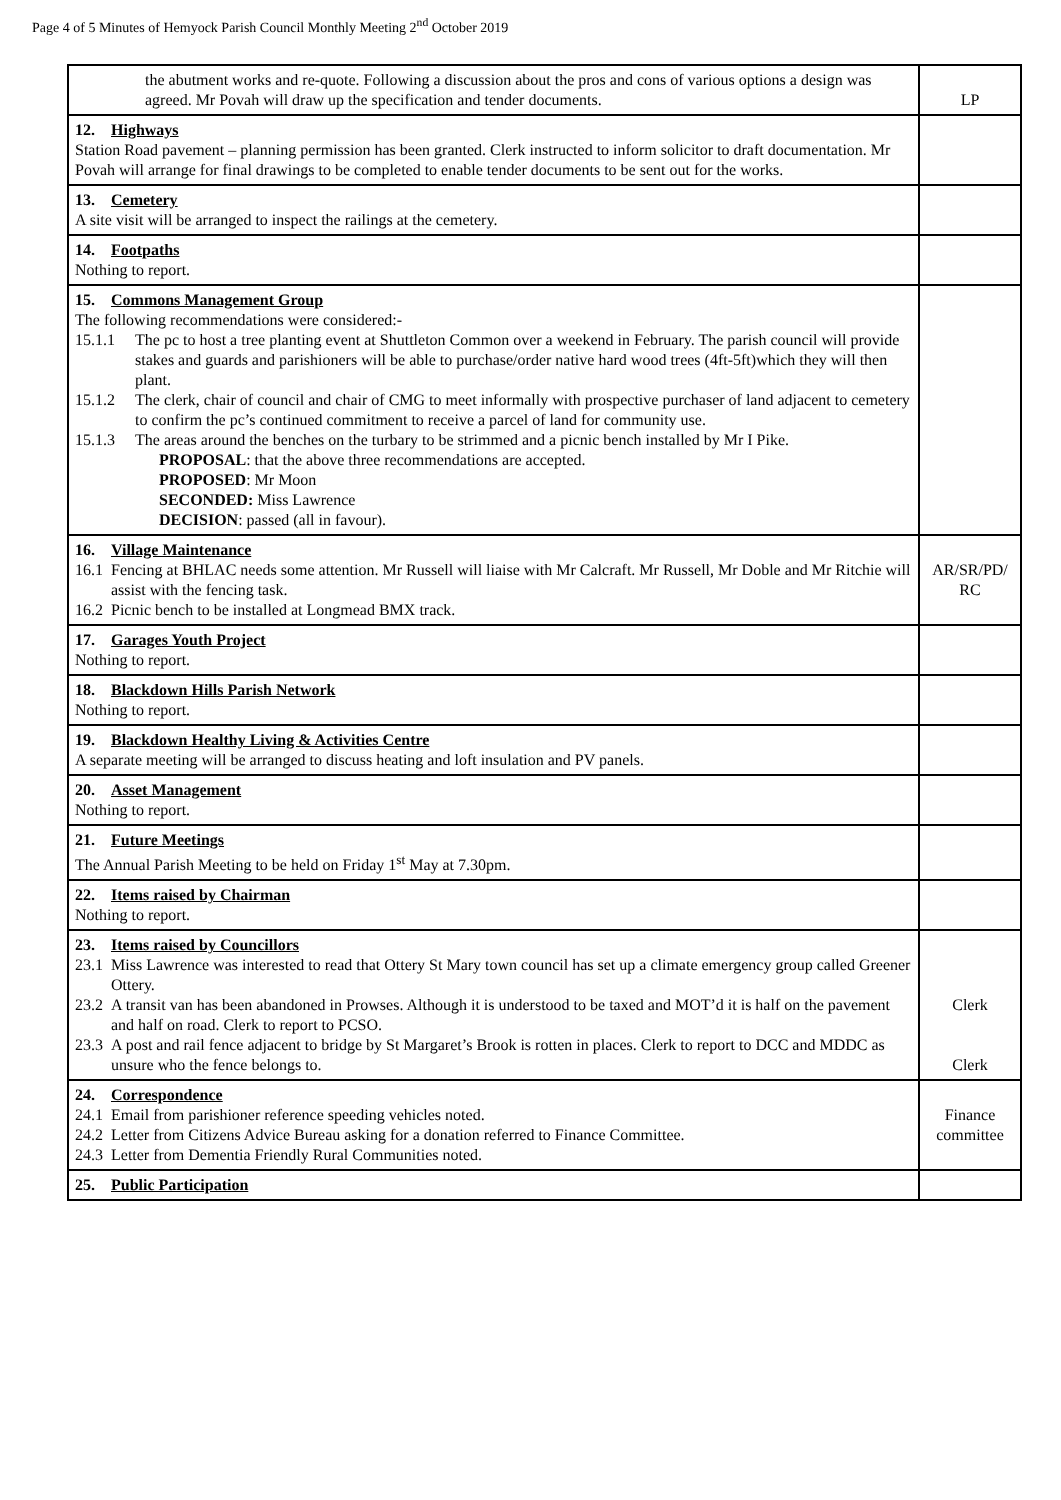Page 4 of 5 Minutes of Hemyock Parish Council Monthly Meeting 2<sup>nd</sup> October 2019
| the abutment works and re-quote. Following a discussion about the pros and cons of various options a design was agreed. Mr Povah will draw up the specification and tender documents. | LP |
| 12. Highways Station Road pavement – planning permission has been granted. Clerk instructed to inform solicitor to draft documentation. Mr Povah will arrange for final drawings to be completed to enable tender documents to be sent out for the works. | |
| 13. Cemetery A site visit will be arranged to inspect the railings at the cemetery. | |
| 14. Footpaths Nothing to report. | |
| 15. Commons Management Group The following recommendations were considered:- 15.1.1 The pc to host a tree planting event at Shuttleton Common over a weekend in February. The parish council will provide stakes and guards and parishioners will be able to purchase/order native hard wood trees (4ft-5ft)which they will then plant. 15.1.2 The clerk, chair of council and chair of CMG to meet informally with prospective purchaser of land adjacent to cemetery to confirm the pc’s continued commitment to receive a parcel of land for community use. 15.1.3 The areas around the benches on the turbary to be strimmed and a picnic bench installed by Mr I Pike. PROPOSAL : that the above three recommendations are accepted. PROPOSED : Mr Moon SECONDED: Miss Lawrence DECISION : passed (all in favour). | |
| 16. Village Maintenance 16.1 Fencing at BHLAC needs some attention. Mr Russell will liaise with Mr Calcraft. Mr Russell, Mr Doble and Mr Ritchie will assist with the fencing task. 16.2 Picnic bench to be installed at Longmead BMX track. | AR/SR/PD/ RC |
| 17. Garages Youth Project Nothing to report. | |
| 18. Blackdown Hills Parish Network Nothing to report. | |
| 19. Blackdown Healthy Living & Activities Centre A separate meeting will be arranged to discuss heating and loft insulation and PV panels. | |
| 20. Asset Management Nothing to report. | |
| 21. Future Meetings The Annual Parish Meeting to be held on Friday 1<sup>st</sup> May at 7.30pm. | |
| 22. Items raised by Chairman Nothing to report. | |
| 23. Items raised by Councillors 23.1 Miss Lawrence was interested to read that Ottery St Mary town council has set up a climate emergency group called Greener Ottery. 23.2 A transit van has been abandoned in Prowses. Although it is understood to be taxed and MOT’d it is half on the pavement and half on road. Clerk to report to PCSO. 23.3 A post and rail fence adjacent to bridge by St Margaret’s Brook is rotten in places. Clerk to report to DCC and MDDC as unsure who the fence belongs to. | Clerk Clerk |
| 24. Correspondence 24.1 Email from parishioner reference speeding vehicles noted. 24.2 Letter from Citizens Advice Bureau asking for a donation referred to Finance Committee. 24.3 Letter from Dementia Friendly Rural Communities noted. | Finance committee |
| 25. Public Participation | |